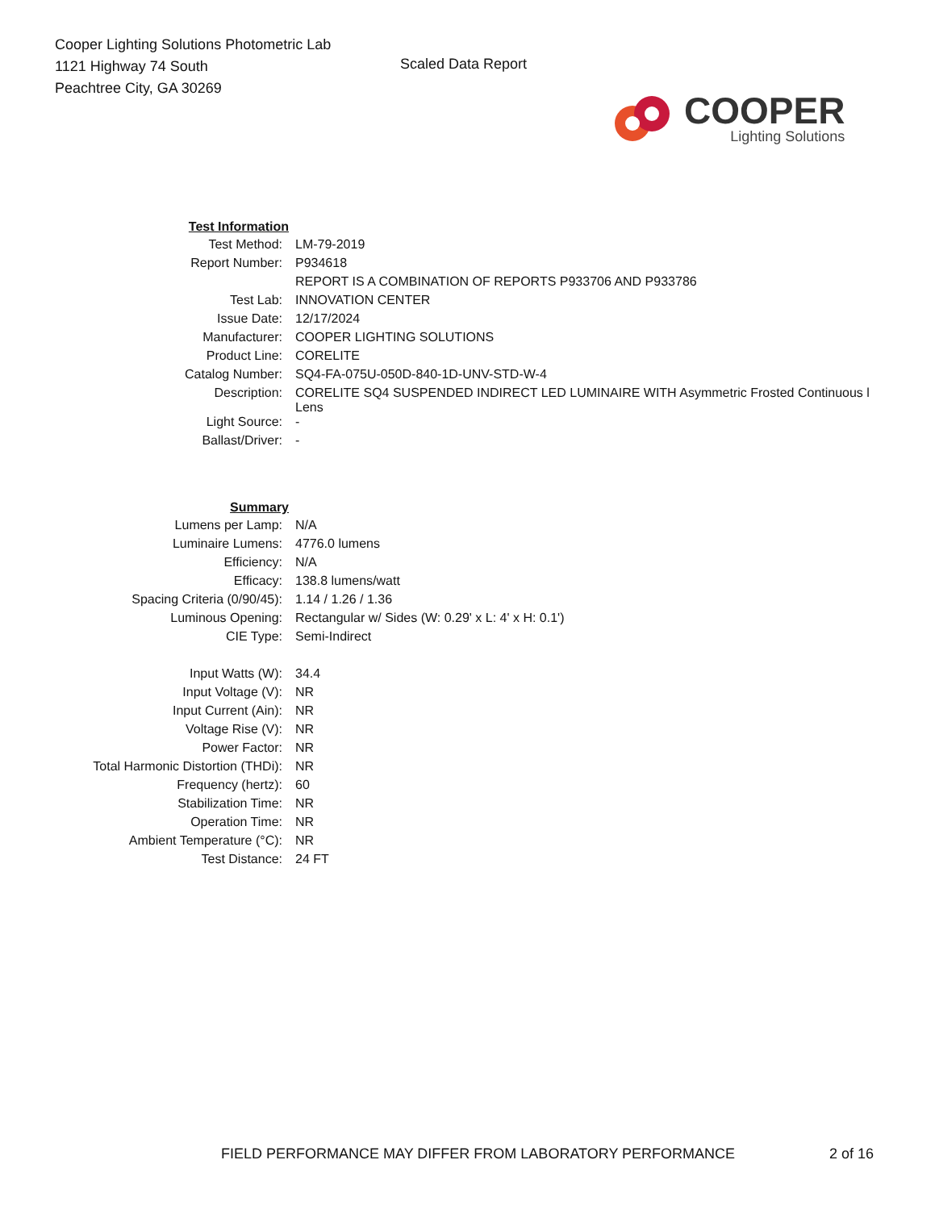Cooper Lighting Solutions Photometric Lab
1121 Highway 74 South
Peachtree City, GA 30269
Scaled Data Report
COOPER
Lighting Solutions
| Test Information | |
| Test Method: | LM-79-2019 |
| Report Number: | P934618 |
| | REPORT IS A COMBINATION OF REPORTS P933706 AND P933786 |
| Test Lab: | INNOVATION CENTER |
| Issue Date: | 12/17/2024 |
| Manufacturer: | COOPER LIGHTING SOLUTIONS |
| Product Line: | CORELITE |
| Catalog Number: | SQ4-FA-075U-050D-840-1D-UNV-STD-W-4 |
| Description: | CORELITE SQ4 SUSPENDED INDIRECT LED LUMINAIRE WITH Asymmetric Frosted Continuous l Lens |
| Light Source: | - |
| Ballast/Driver: | - |
| Summary | |
| Lumens per Lamp: | N/A |
| Luminaire Lumens: | 4776.0 lumens |
| Efficiency: | N/A |
| Efficacy: | 138.8 lumens/watt |
| Spacing Criteria (0/90/45): | 1.14 / 1.26 / 1.36 |
| Luminous Opening: | Rectangular w/ Sides (W: 0.29' x L: 4' x H: 0.1') |
| CIE Type: | Semi-Indirect |
| Input Watts (W): | 34.4 |
| Input Voltage (V): | NR |
| Input Current (Ain): | NR |
| Voltage Rise (V): | NR |
| Power Factor: | NR |
| Total Harmonic Distortion (THDi): | NR |
| Frequency (hertz): | 60 |
| Stabilization Time: | NR |
| Operation Time: | NR |
| Ambient Temperature (°C): | NR |
| Test Distance: | 24 FT |
FIELD PERFORMANCE MAY DIFFER FROM LABORATORY PERFORMANCE 2 of 16